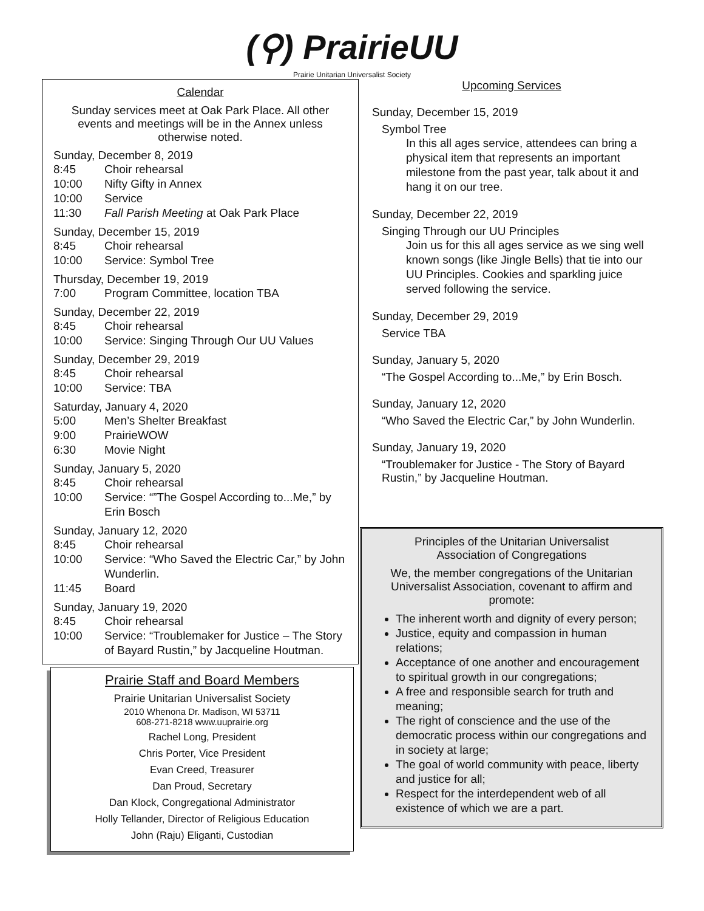(⚲) PrairieUU
Prairie Unitarian Universalist Society
Calendar
Sunday services meet at Oak Park Place. All other events and meetings will be in the Annex unless otherwise noted.
Sunday, December 8, 2019
8:45 Choir rehearsal
10:00 Nifty Gifty in Annex
10:00 Service
11:30 Fall Parish Meeting at Oak Park Place
Sunday, December 15, 2019
8:45 Choir rehearsal
10:00 Service: Symbol Tree
Thursday, December 19, 2019
7:00 Program Committee, location TBA
Sunday, December 22, 2019
8:45 Choir rehearsal
10:00 Service: Singing Through Our UU Values
Sunday, December 29, 2019
8:45 Choir rehearsal
10:00 Service: TBA
Saturday, January 4, 2020
5:00 Men’s Shelter Breakfast
9:00 PrairieWOW
6:30 Movie Night
Sunday, January 5, 2020
8:45 Choir rehearsal
10:00 Service: “”The Gospel According to...Me,” by Erin Bosch
Sunday, January 12, 2020
8:45 Choir rehearsal
10:00 Service: “Who Saved the Electric Car,” by John Wunderlin.
11:45 Board
Sunday, January 19, 2020
8:45 Choir rehearsal
10:00 Service: “Troublemaker for Justice – The Story of Bayard Rustin,” by Jacqueline Houtman.
Prairie Staff and Board Members
Prairie Unitarian Universalist Society
2010 Whenona Dr. Madison, WI 53711
608-271-8218 www.uuprairie.org
Rachel Long, President
Chris Porter, Vice President
Evan Creed, Treasurer
Dan Proud, Secretary
Dan Klock, Congregational Administrator
Holly Tellander, Director of Religious Education
John (Raju) Eliganti, Custodian
Upcoming Services
Sunday, December 15, 2019
Symbol Tree
In this all ages service, attendees can bring a physical item that represents an important milestone from the past year, talk about it and hang it on our tree.
Sunday, December 22, 2019
Singing Through our UU Principles
Join us for this all ages service as we sing well known songs (like Jingle Bells) that tie into our UU Principles. Cookies and sparkling juice served following the service.
Sunday, December 29, 2019
Service TBA
Sunday, January 5, 2020
“The Gospel According to...Me,” by Erin Bosch.
Sunday, January 12, 2020
“Who Saved the Electric Car,” by John Wunderlin.
Sunday, January 19, 2020
“Troublemaker for Justice - The Story of Bayard Rustin,” by Jacqueline Houtman.
Principles of the Unitarian Universalist
Association of Congregations
We, the member congregations of the Unitarian Universalist Association, covenant to affirm and promote:
The inherent worth and dignity of every person;
Justice, equity and compassion in human relations;
Acceptance of one another and encouragement to spiritual growth in our congregations;
A free and responsible search for truth and meaning;
The right of conscience and the use of the democratic process within our congregations and in society at large;
The goal of world community with peace, liberty and justice for all;
Respect for the interdependent web of all existence of which we are a part.